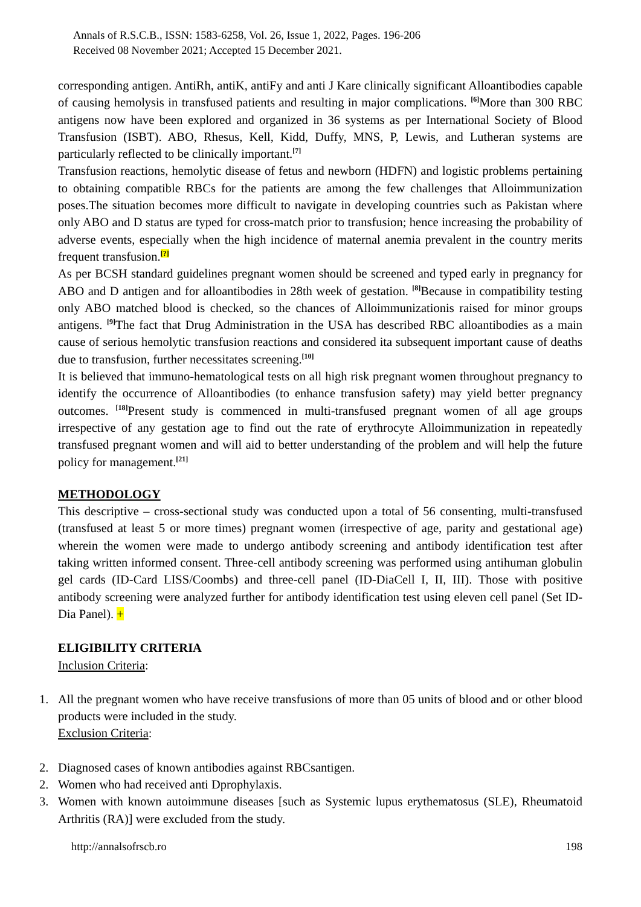Annals of R.S.C.B., ISSN: 1583-6258, Vol. 26, Issue 1, 2022, Pages. 196-206
Received 08 November 2021; Accepted 15 December 2021.
corresponding antigen. AntiRh, antiK, antiFy and anti J Kare clinically significant Alloantibodies capable of causing hemolysis in transfused patients and resulting in major complications. <sup>[6]</sup>More than 300 RBC antigens now have been explored and organized in 36 systems as per International Society of Blood Transfusion (ISBT). ABO, Rhesus, Kell, Kidd, Duffy, MNS, P, Lewis, and Lutheran systems are particularly reflected to be clinically important.<sup>[7]</sup>
Transfusion reactions, hemolytic disease of fetus and newborn (HDFN) and logistic problems pertaining to obtaining compatible RBCs for the patients are among the few challenges that Alloimmunization poses.The situation becomes more difficult to navigate in developing countries such as Pakistan where only ABO and D status are typed for cross-match prior to transfusion; hence increasing the probability of adverse events, especially when the high incidence of maternal anemia prevalent in the country merits frequent transfusion.<sup>[?]</sup>
As per BCSH standard guidelines pregnant women should be screened and typed early in pregnancy for ABO and D antigen and for alloantibodies in 28th week of gestation. <sup>[8]</sup>Because in compatibility testing only ABO matched blood is checked, so the chances of Alloimmunizationis raised for minor groups antigens. <sup>[9]</sup>The fact that Drug Administration in the USA has described RBC alloantibodies as a main cause of serious hemolytic transfusion reactions and considered ita subsequent important cause of deaths due to transfusion, further necessitates screening.<sup>[10]</sup>
It is believed that immuno-hematological tests on all high risk pregnant women throughout pregnancy to identify the occurrence of Alloantibodies (to enhance transfusion safety) may yield better pregnancy outcomes. <sup>[18]</sup>Present study is commenced in multi-transfused pregnant women of all age groups irrespective of any gestation age to find out the rate of erythrocyte Alloimmunization in repeatedly transfused pregnant women and will aid to better understanding of the problem and will help the future policy for management.<sup>[21]</sup>
METHODOLOGY
This descriptive – cross-sectional study was conducted upon a total of 56 consenting, multi-transfused (transfused at least 5 or more times) pregnant women (irrespective of age, parity and gestational age) wherein the women were made to undergo antibody screening and antibody identification test after taking written informed consent. Three-cell antibody screening was performed using antihuman globulin gel cards (ID-Card LISS/Coombs) and three-cell panel (ID-DiaCell I, II, III). Those with positive antibody screening were analyzed further for antibody identification test using eleven cell panel (Set ID-Dia Panel). +
ELIGIBILITY CRITERIA
Inclusion Criteria:
1. All the pregnant women who have receive transfusions of more than 05 units of blood and or other blood products were included in the study.
Exclusion Criteria:
2. Diagnosed cases of known antibodies against RBCsantigen.
2. Women who had received anti Dprophylaxis.
3. Women with known autoimmune diseases [such as Systemic lupus erythematosus (SLE), Rheumatoid Arthritis (RA)] were excluded from the study.
http://annalsofrscb.ro 198